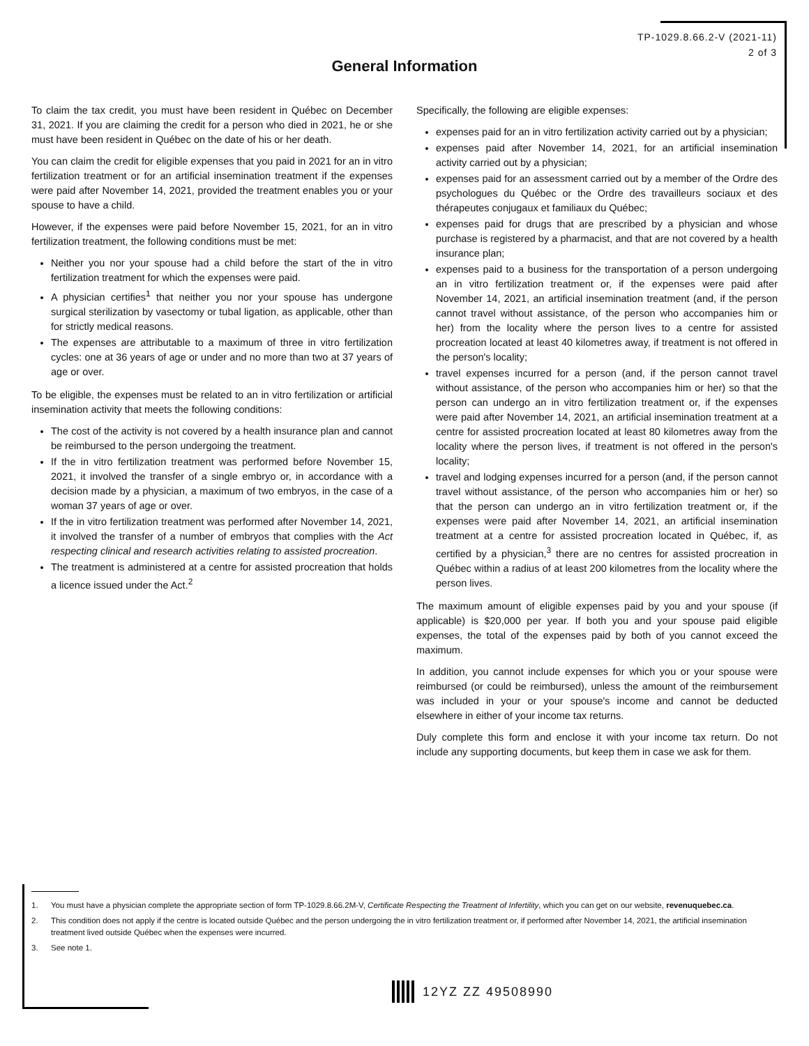TP-1029.8.66.2-V (2021-11)
2 of 3
General Information
To claim the tax credit, you must have been resident in Québec on December 31, 2021. If you are claiming the credit for a person who died in 2021, he or she must have been resident in Québec on the date of his or her death.
You can claim the credit for eligible expenses that you paid in 2021 for an in vitro fertilization treatment or for an artificial insemination treatment if the expenses were paid after November 14, 2021, provided the treatment enables you or your spouse to have a child.
However, if the expenses were paid before November 15, 2021, for an in vitro fertilization treatment, the following conditions must be met:
Neither you nor your spouse had a child before the start of the in vitro fertilization treatment for which the expenses were paid.
A physician certifies<sup>1</sup> that neither you nor your spouse has undergone surgical sterilization by vasectomy or tubal ligation, as applicable, other than for strictly medical reasons.
The expenses are attributable to a maximum of three in vitro fertilization cycles: one at 36 years of age or under and no more than two at 37 years of age or over.
To be eligible, the expenses must be related to an in vitro fertilization or artificial insemination activity that meets the following conditions:
The cost of the activity is not covered by a health insurance plan and cannot be reimbursed to the person undergoing the treatment.
If the in vitro fertilization treatment was performed before November 15, 2021, it involved the transfer of a single embryo or, in accordance with a decision made by a physician, a maximum of two embryos, in the case of a woman 37 years of age or over.
If the in vitro fertilization treatment was performed after November 14, 2021, it involved the transfer of a number of embryos that complies with the Act respecting clinical and research activities relating to assisted procreation.
The treatment is administered at a centre for assisted procreation that holds a licence issued under the Act.<sup>2</sup>
Specifically, the following are eligible expenses:
expenses paid for an in vitro fertilization activity carried out by a physician;
expenses paid after November 14, 2021, for an artificial insemination activity carried out by a physician;
expenses paid for an assessment carried out by a member of the Ordre des psychologues du Québec or the Ordre des travailleurs sociaux et des thérapeutes conjugaux et familiaux du Québec;
expenses paid for drugs that are prescribed by a physician and whose purchase is registered by a pharmacist, and that are not covered by a health insurance plan;
expenses paid to a business for the transportation of a person undergoing an in vitro fertilization treatment or, if the expenses were paid after November 14, 2021, an artificial insemination treatment (and, if the person cannot travel without assistance, of the person who accompanies him or her) from the locality where the person lives to a centre for assisted procreation located at least 40 kilometres away, if treatment is not offered in the person's locality;
travel expenses incurred for a person (and, if the person cannot travel without assistance, of the person who accompanies him or her) so that the person can undergo an in vitro fertilization treatment or, if the expenses were paid after November 14, 2021, an artificial insemination treatment at a centre for assisted procreation located at least 80 kilometres away from the locality where the person lives, if treatment is not offered in the person's locality;
travel and lodging expenses incurred for a person (and, if the person cannot travel without assistance, of the person who accompanies him or her) so that the person can undergo an in vitro fertilization treatment or, if the expenses were paid after November 14, 2021, an artificial insemination treatment at a centre for assisted procreation located in Québec, if, as certified by a physician,<sup>3</sup> there are no centres for assisted procreation in Québec within a radius of at least 200 kilometres from the locality where the person lives.
The maximum amount of eligible expenses paid by you and your spouse (if applicable) is $20,000 per year. If both you and your spouse paid eligible expenses, the total of the expenses paid by both of you cannot exceed the maximum.
In addition, you cannot include expenses for which you or your spouse were reimbursed (or could be reimbursed), unless the amount of the reimbursement was included in your or your spouse's income and cannot be deducted elsewhere in either of your income tax returns.
Duly complete this form and enclose it with your income tax return. Do not include any supporting documents, but keep them in case we ask for them.
1. You must have a physician complete the appropriate section of form TP-1029.8.66.2M-V, Certificate Respecting the Treatment of Infertility, which you can get on our website, revenuquebec.ca.
2. This condition does not apply if the centre is located outside Québec and the person undergoing the in vitro fertilization treatment or, if performed after November 14, 2021, the artificial insemination treatment lived outside Québec when the expenses were incurred.
3. See note 1.
12YZ ZZ 49508990